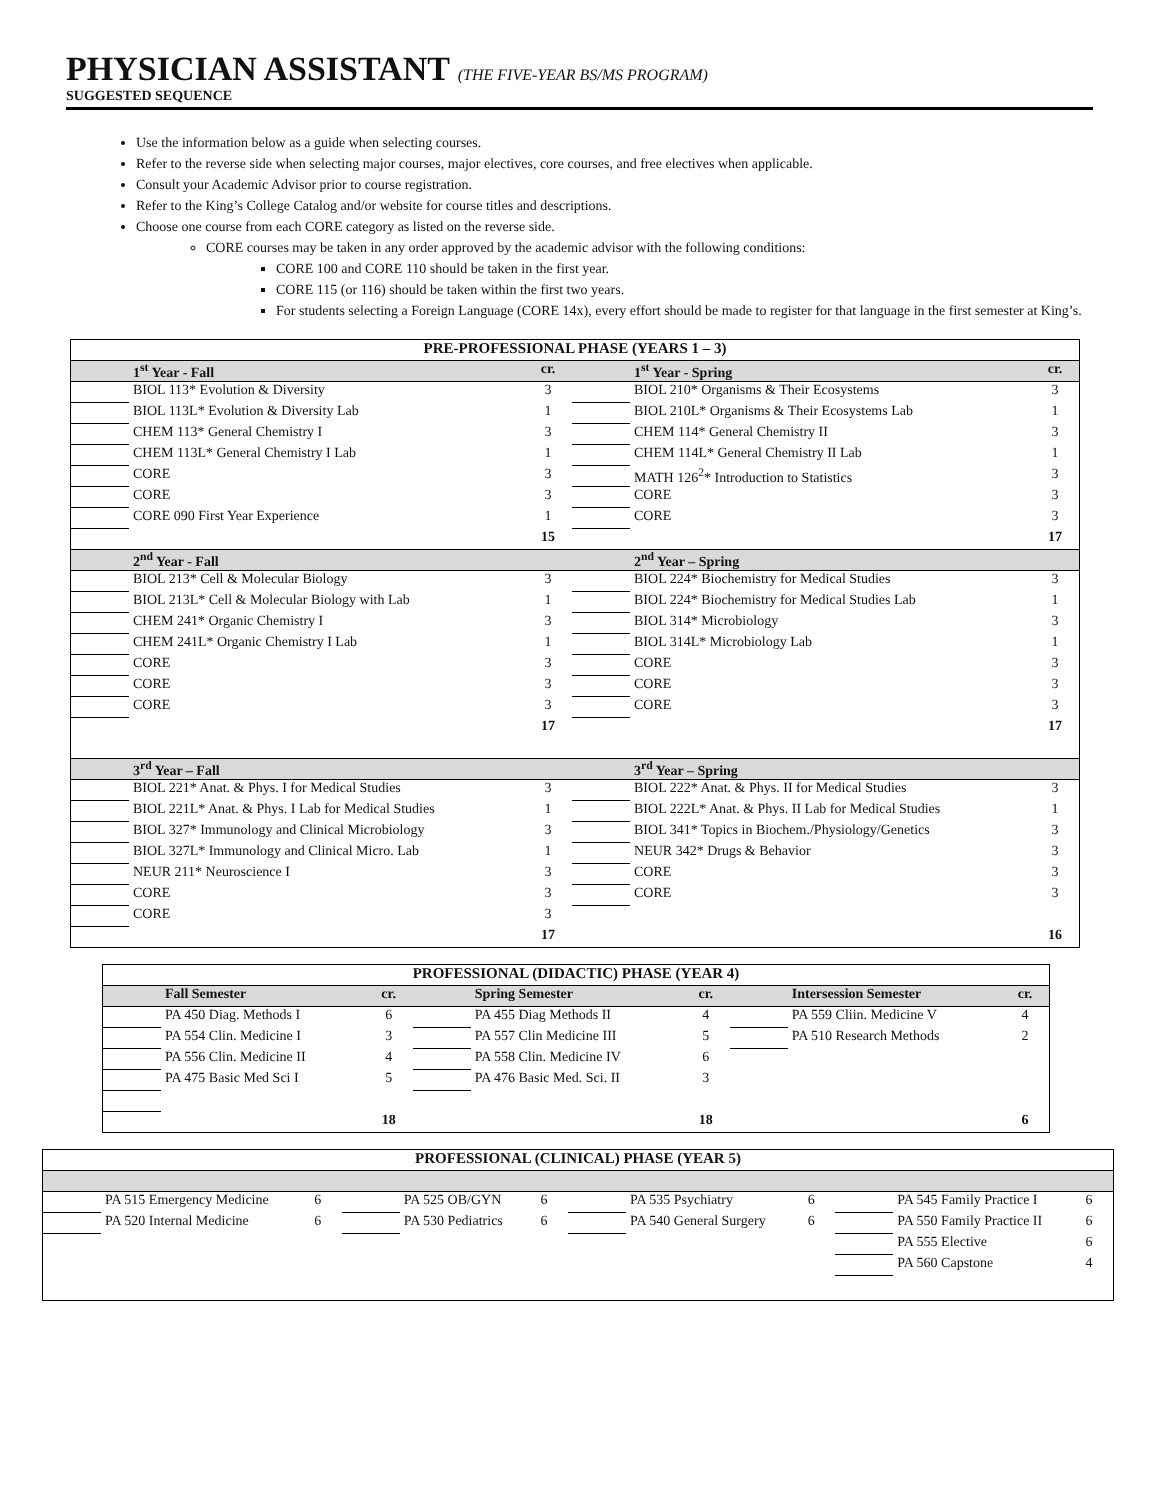PHYSICIAN ASSISTANT (THE FIVE-YEAR BS/MS PROGRAM)
SUGGESTED SEQUENCE
Use the information below as a guide when selecting courses.
Refer to the reverse side when selecting major courses, major electives, core courses, and free electives when applicable.
Consult your Academic Advisor prior to course registration.
Refer to the King’s College Catalog and/or website for course titles and descriptions.
Choose one course from each CORE category as listed on the reverse side.
CORE courses may be taken in any order approved by the academic advisor with the following conditions:
CORE 100 and CORE 110 should be taken in the first year.
CORE 115 (or 116) should be taken within the first two years.
For students selecting a Foreign Language (CORE 14x), every effort should be made to register for that language in the first semester at King’s.
| PRE-PROFESSIONAL PHASE (YEARS 1 – 3) | | | | | |
| | 1<sup>st</sup> Year - Fall | cr. | | 1<sup>st</sup> Year - Spring | cr. |
| | BIOL 113* Evolution & Diversity | 3 | | BIOL 210* Organisms & Their Ecosystems | 3 |
| | BIOL 113L* Evolution & Diversity Lab | 1 | | BIOL 210L* Organisms & Their Ecosystems Lab | 1 |
| | CHEM 113* General Chemistry I | 3 | | CHEM 114* General Chemistry II | 3 |
| | CHEM 113L* General Chemistry I Lab | 1 | | CHEM 114L* General Chemistry II Lab | 1 |
| | CORE | 3 | | MATH 126<sup>2</sup>* Introduction to Statistics | 3 |
| | CORE | 3 | | CORE | 3 |
| | CORE 090 First Year Experience | 1 | | CORE | 3 |
| | | 15 | | | 17 |
| | 2<sup>nd</sup> Year - Fall | | | 2<sup>nd</sup> Year – Spring | |
| | BIOL 213* Cell & Molecular Biology | 3 | | BIOL 224* Biochemistry for Medical Studies | 3 |
| | BIOL 213L* Cell & Molecular Biology with Lab | 1 | | BIOL 224* Biochemistry for Medical Studies Lab | 1 |
| | CHEM 241* Organic Chemistry I | 3 | | BIOL 314* Microbiology | 3 |
| | CHEM 241L* Organic Chemistry I Lab | 1 | | BIOL 314L* Microbiology Lab | 1 |
| | CORE | 3 | | CORE | 3 |
| | CORE | 3 | | CORE | 3 |
| | CORE | 3 | | CORE | 3 |
| | | 17 | | | 17 |
| | 3<sup>rd</sup> Year – Fall | | | 3<sup>rd</sup> Year – Spring | |
| | BIOL 221* Anat. & Phys. I for Medical Studies | 3 | | BIOL 222* Anat. & Phys. II for Medical Studies | 3 |
| | BIOL 221L* Anat. & Phys. I Lab for Medical Studies | 1 | | BIOL 222L* Anat. & Phys. II Lab for Medical Studies | 1 |
| | BIOL 327* Immunology and Clinical Microbiology | 3 | | BIOL 341* Topics in Biochem./Physiology/Genetics | 3 |
| | BIOL 327L* Immunology and Clinical Micro. Lab | 1 | | NEUR 342* Drugs & Behavior | 3 |
| | NEUR 211* Neuroscience I | 3 | | CORE | 3 |
| | CORE | 3 | | CORE | 3 |
| | CORE | 3 | | | |
| | | 17 | | | 16 |
| PROFESSIONAL (DIDACTIC) PHASE (YEAR 4) | | | | | | | | |
| | Fall Semester | cr. | | Spring Semester | cr. | | Intersession Semester | cr. |
| | PA 450 Diag. Methods I | 6 | | PA 455 Diag Methods II | 4 | | PA 559 Cliin. Medicine V | 4 |
| | PA 554 Clin. Medicine I | 3 | | PA 557 Clin Medicine III | 5 | | PA 510 Research Methods | 2 |
| | PA 556 Clin. Medicine II | 4 | | PA 558 Clin. Medicine IV | 6 | | | |
| | PA 475 Basic Med Sci I | 5 | | PA 476 Basic Med. Sci. II | 3 | | | |
| | | 18 | | | 18 | | | 6 |
| PROFESSIONAL (CLINICAL) PHASE (YEAR 5) | | | | | | | | | | | |
| | PA 515 Emergency Medicine | 6 | | PA 525 OB/GYN | 6 | | PA 535 Psychiatry | 6 | | PA 545 Family Practice I | 6 |
| | PA 520 Internal Medicine | 6 | | PA 530 Pediatrics | 6 | | PA 540 General Surgery | 6 | | PA 550 Family Practice II | 6 |
| | | | | | | | | | | PA 555 Elective | 6 |
| | | | | | | | | | | PA 560 Capstone | 4 |